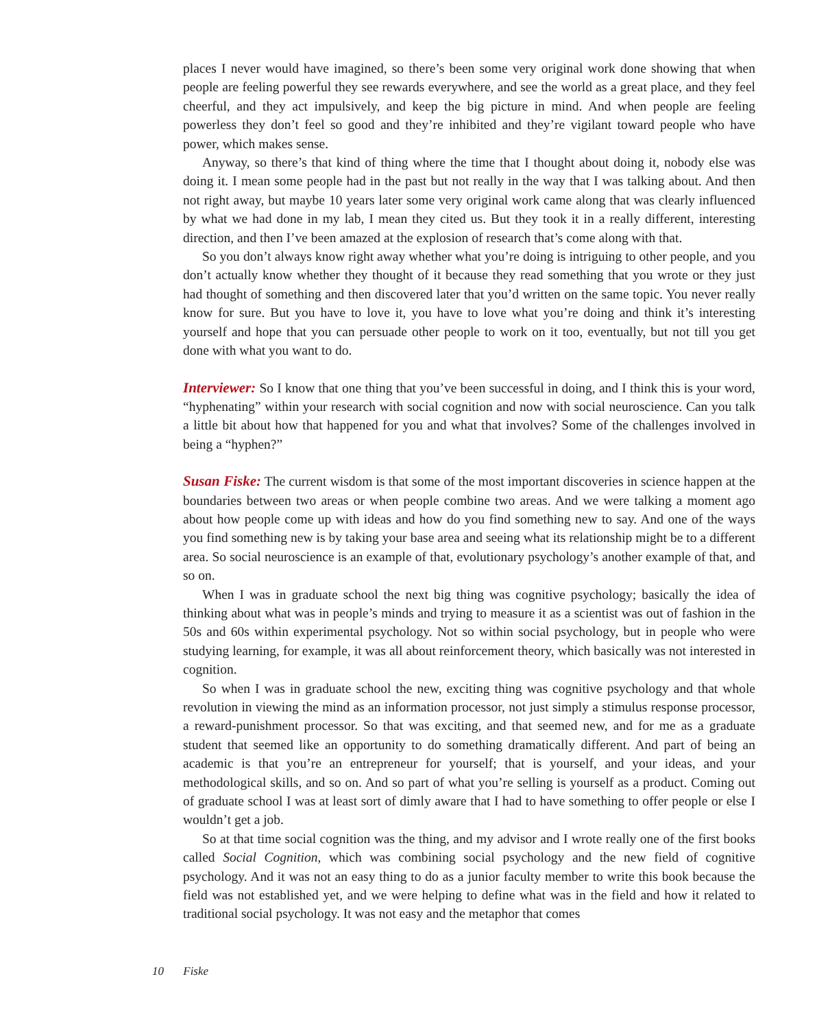places I never would have imagined, so there’s been some very original work done showing that when people are feeling powerful they see rewards everywhere, and see the world as a great place, and they feel cheerful, and they act impulsively, and keep the big picture in mind. And when people are feeling powerless they don’t feel so good and they’re inhibited and they’re vigilant toward people who have power, which makes sense.
Anyway, so there’s that kind of thing where the time that I thought about doing it, nobody else was doing it. I mean some people had in the past but not really in the way that I was talking about. And then not right away, but maybe 10 years later some very original work came along that was clearly influenced by what we had done in my lab, I mean they cited us. But they took it in a really different, interesting direction, and then I’ve been amazed at the explosion of research that’s come along with that.
So you don’t always know right away whether what you’re doing is intriguing to other people, and you don’t actually know whether they thought of it because they read something that you wrote or they just had thought of something and then discovered later that you’d written on the same topic. You never really know for sure. But you have to love it, you have to love what you’re doing and think it’s interesting yourself and hope that you can persuade other people to work on it too, eventually, but not till you get done with what you want to do.
Interviewer: So I know that one thing that you’ve been successful in doing, and I think this is your word, “hyphenating” within your research with social cognition and now with social neuroscience. Can you talk a little bit about how that happened for you and what that involves? Some of the challenges involved in being a “hyphen?”
Susan Fiske: The current wisdom is that some of the most important discoveries in science happen at the boundaries between two areas or when people combine two areas. And we were talking a moment ago about how people come up with ideas and how do you find something new to say. And one of the ways you find something new is by taking your base area and seeing what its relationship might be to a different area. So social neuroscience is an example of that, evolutionary psychology’s another example of that, and so on.
When I was in graduate school the next big thing was cognitive psychology; basically the idea of thinking about what was in people’s minds and trying to measure it as a scientist was out of fashion in the 50s and 60s within experimental psychology. Not so within social psychology, but in people who were studying learning, for example, it was all about reinforcement theory, which basically was not interested in cognition.
So when I was in graduate school the new, exciting thing was cognitive psychology and that whole revolution in viewing the mind as an information processor, not just simply a stimulus response processor, a reward-punishment processor. So that was exciting, and that seemed new, and for me as a graduate student that seemed like an opportunity to do something dramatically different. And part of being an academic is that you’re an entrepreneur for yourself; that is yourself, and your ideas, and your methodological skills, and so on. And so part of what you’re selling is yourself as a product. Coming out of graduate school I was at least sort of dimly aware that I had to have something to offer people or else I wouldn’t get a job.
So at that time social cognition was the thing, and my advisor and I wrote really one of the first books called Social Cognition, which was combining social psychology and the new field of cognitive psychology. And it was not an easy thing to do as a junior faculty member to write this book because the field was not established yet, and we were helping to define what was in the field and how it related to traditional social psychology. It was not easy and the metaphor that comes
10 Fiske